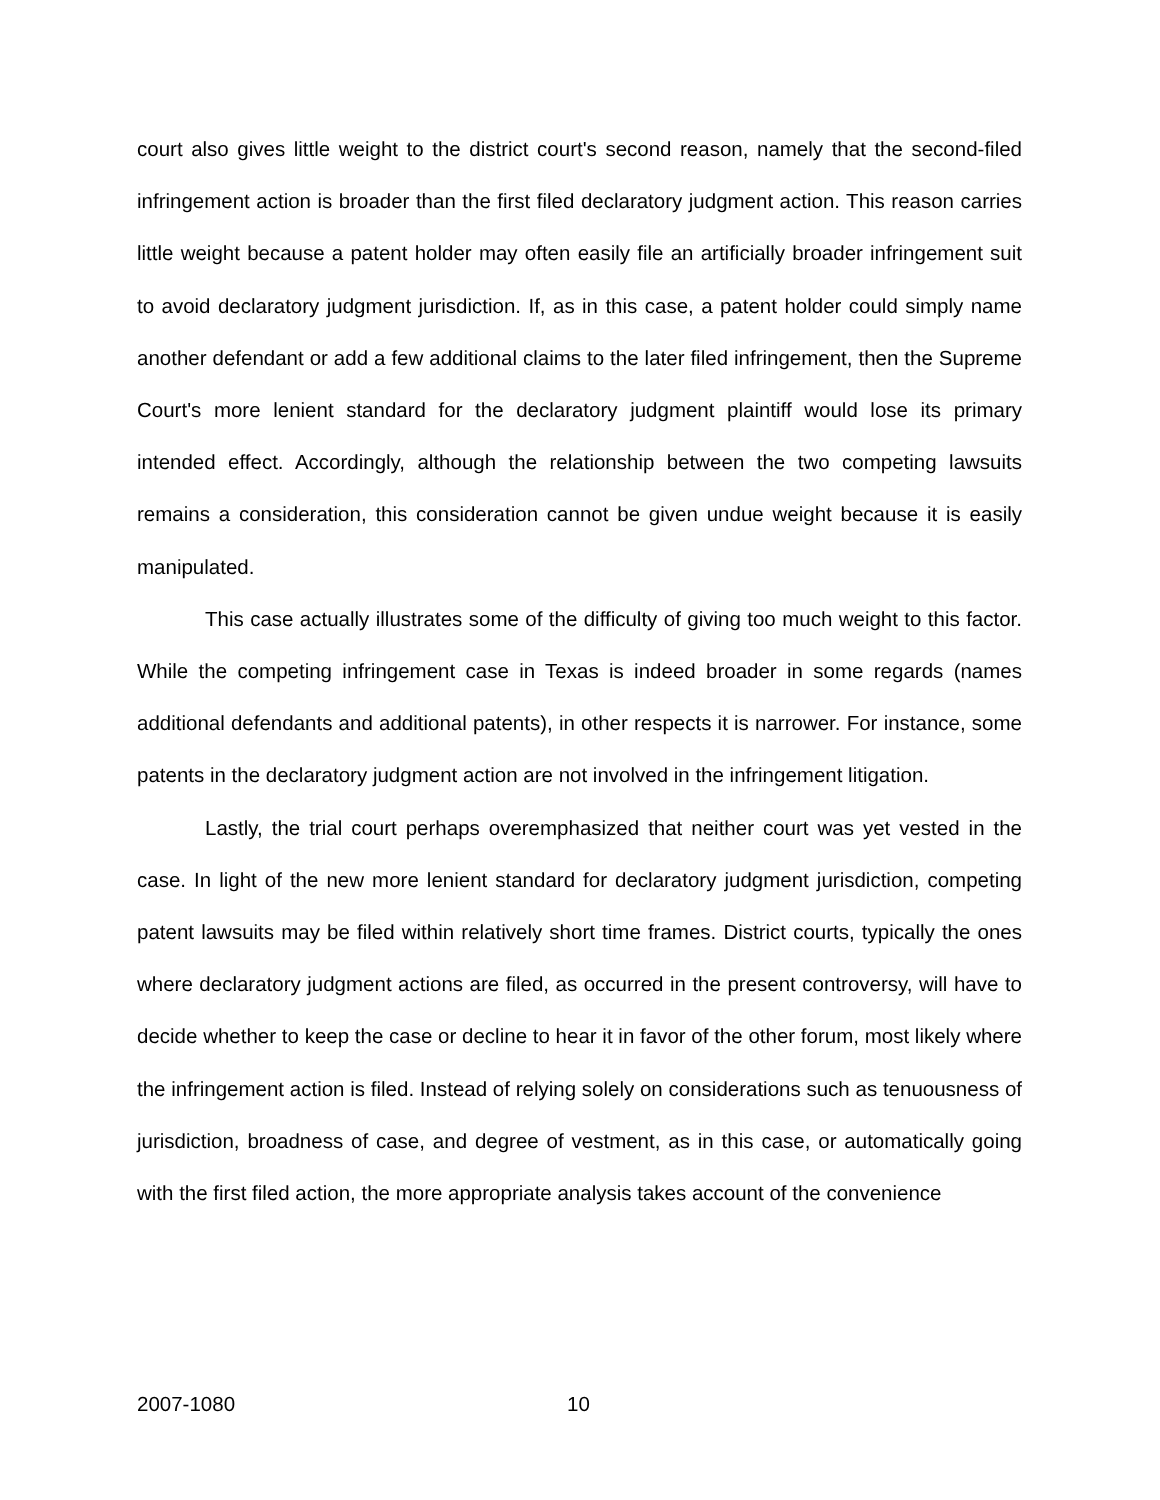court also gives little weight to the district court's second reason, namely that the second-filed infringement action is broader than the first filed declaratory judgment action. This reason carries little weight because a patent holder may often easily file an artificially broader infringement suit to avoid declaratory judgment jurisdiction. If, as in this case, a patent holder could simply name another defendant or add a few additional claims to the later filed infringement, then the Supreme Court's more lenient standard for the declaratory judgment plaintiff would lose its primary intended effect. Accordingly, although the relationship between the two competing lawsuits remains a consideration, this consideration cannot be given undue weight because it is easily manipulated.
This case actually illustrates some of the difficulty of giving too much weight to this factor. While the competing infringement case in Texas is indeed broader in some regards (names additional defendants and additional patents), in other respects it is narrower. For instance, some patents in the declaratory judgment action are not involved in the infringement litigation.
Lastly, the trial court perhaps overemphasized that neither court was yet vested in the case. In light of the new more lenient standard for declaratory judgment jurisdiction, competing patent lawsuits may be filed within relatively short time frames. District courts, typically the ones where declaratory judgment actions are filed, as occurred in the present controversy, will have to decide whether to keep the case or decline to hear it in favor of the other forum, most likely where the infringement action is filed. Instead of relying solely on considerations such as tenuousness of jurisdiction, broadness of case, and degree of vestment, as in this case, or automatically going with the first filed action, the more appropriate analysis takes account of the convenience
2007-1080 10